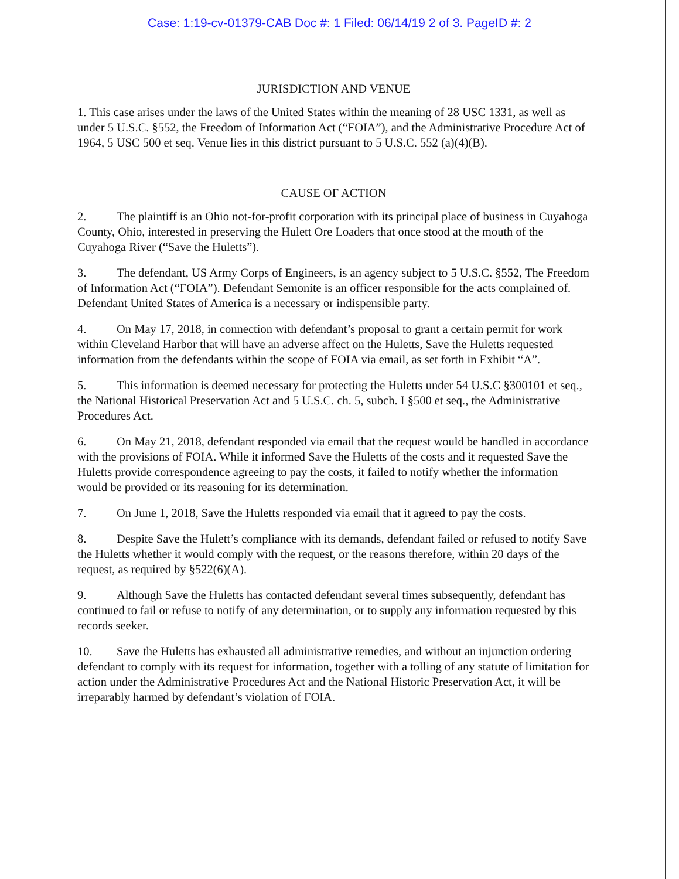Case: 1:19-cv-01379-CAB Doc #: 1 Filed: 06/14/19 2 of 3. PageID #: 2
JURISDICTION AND VENUE
1. This case arises under the laws of the United States within the meaning of 28 USC 1331, as well as under 5 U.S.C. §552, the Freedom of Information Act (“FOIA”), and the Administrative Procedure Act of 1964, 5 USC 500 et seq. Venue lies in this district pursuant to 5 U.S.C. 552 (a)(4)(B).
CAUSE OF ACTION
2. The plaintiff is an Ohio not-for-profit corporation with its principal place of business in Cuyahoga County, Ohio, interested in preserving the Hulett Ore Loaders that once stood at the mouth of the Cuyahoga River (“Save the Huletts”).
3. The defendant, US Army Corps of Engineers, is an agency subject to 5 U.S.C. §552, The Freedom of Information Act (“FOIA”). Defendant Semonite is an officer responsible for the acts complained of. Defendant United States of America is a necessary or indispensible party.
4. On May 17, 2018, in connection with defendant’s proposal to grant a certain permit for work within Cleveland Harbor that will have an adverse affect on the Huletts, Save the Huletts requested information from the defendants within the scope of FOIA via email, as set forth in Exhibit “A”.
5. This information is deemed necessary for protecting the Huletts under 54 U.S.C §300101 et seq., the National Historical Preservation Act and 5 U.S.C. ch. 5, subch. I §500 et seq., the Administrative Procedures Act.
6. On May 21, 2018, defendant responded via email that the request would be handled in accordance with the provisions of FOIA. While it informed Save the Huletts of the costs and it requested Save the Huletts provide correspondence agreeing to pay the costs, it failed to notify whether the information would be provided or its reasoning for its determination.
7. On June 1, 2018, Save the Huletts responded via email that it agreed to pay the costs.
8. Despite Save the Hulett’s compliance with its demands, defendant failed or refused to notify Save the Huletts whether it would comply with the request, or the reasons therefore, within 20 days of the request, as required by §522(6)(A).
9. Although Save the Huletts has contacted defendant several times subsequently, defendant has continued to fail or refuse to notify of any determination, or to supply any information requested by this records seeker.
10. Save the Huletts has exhausted all administrative remedies, and without an injunction ordering defendant to comply with its request for information, together with a tolling of any statute of limitation for action under the Administrative Procedures Act and the National Historic Preservation Act, it will be irreparably harmed by defendant’s violation of FOIA.